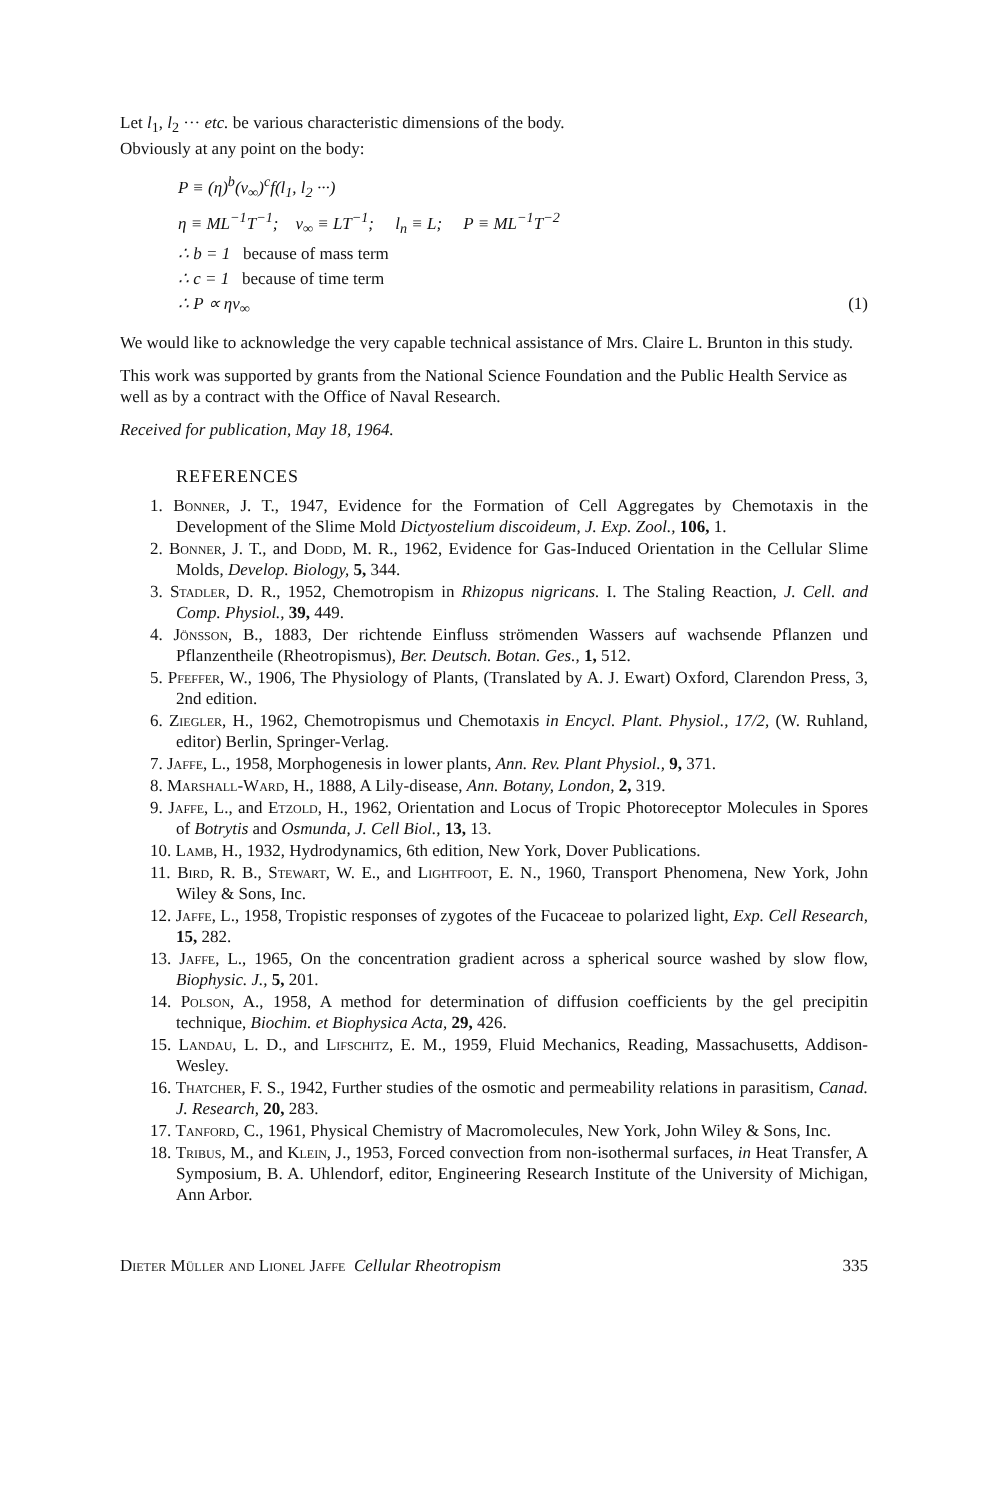Let l<sub>1</sub>, l<sub>2</sub> ··· etc. be various characteristic dimensions of the body.
Obviously at any point on the body:
P ≡ (η)<sup>b</sup>(v<sub>∞</sub>)<sup>c</sup>f(l<sub>1</sub>, l<sub>2</sub> ···)
η ≡ ML<sup>−1</sup>T<sup>−1</sup>; v<sub>∞</sub> ≡ LT<sup>−1</sup>; l<sub>n</sub> ≡ L; P ≡ ML<sup>−1</sup>T<sup>−2</sup>
∴ b = 1 because of mass term
∴ c = 1 because of time term
∴ P ∝ ηv<sub>∞</sub> (1)
We would like to acknowledge the very capable technical assistance of Mrs. Claire L. Brunton in this study.
This work was supported by grants from the National Science Foundation and the Public Health Service as well as by a contract with the Office of Naval Research.
Received for publication, May 18, 1964.
REFERENCES
1. Bonner, J. T., 1947, Evidence for the Formation of Cell Aggregates by Chemotaxis in the Development of the Slime Mold Dictyostelium discoideum, J. Exp. Zool., 106, 1.
2. Bonner, J. T., and Dodd, M. R., 1962, Evidence for Gas-Induced Orientation in the Cellular Slime Molds, Develop. Biology, 5, 344.
3. Stadler, D. R., 1952, Chemotropism in Rhizopus nigricans. I. The Staling Reaction, J. Cell. and Comp. Physiol., 39, 449.
4. Jönsson, B., 1883, Der richtende Einfluss strömenden Wassers auf wachsende Pflanzen und Pflanzentheile (Rheotropismus), Ber. Deutsch. Botan. Ges., 1, 512.
5. Pfeffer, W., 1906, The Physiology of Plants, (Translated by A. J. Ewart) Oxford, Clarendon Press, 3, 2nd edition.
6. Ziegler, H., 1962, Chemotropismus und Chemotaxis in Encycl. Plant. Physiol., 17/2, (W. Ruhland, editor) Berlin, Springer-Verlag.
7. Jaffe, L., 1958, Morphogenesis in lower plants, Ann. Rev. Plant Physiol., 9, 371.
8. Marshall-Ward, H., 1888, A Lily-disease, Ann. Botany, London, 2, 319.
9. Jaffe, L., and Etzold, H., 1962, Orientation and Locus of Tropic Photoreceptor Molecules in Spores of Botrytis and Osmunda, J. Cell Biol., 13, 13.
10. Lamb, H., 1932, Hydrodynamics, 6th edition, New York, Dover Publications.
11. Bird, R. B., Stewart, W. E., and Lightfoot, E. N., 1960, Transport Phenomena, New York, John Wiley & Sons, Inc.
12. Jaffe, L., 1958, Tropistic responses of zygotes of the Fucaceae to polarized light, Exp. Cell Research, 15, 282.
13. Jaffe, L., 1965, On the concentration gradient across a spherical source washed by slow flow, Biophysic. J., 5, 201.
14. Polson, A., 1958, A method for determination of diffusion coefficients by the gel precipitin technique, Biochim. et Biophysica Acta, 29, 426.
15. Landau, L. D., and Lifschitz, E. M., 1959, Fluid Mechanics, Reading, Massachusetts, Addison-Wesley.
16. Thatcher, F. S., 1942, Further studies of the osmotic and permeability relations in parasitism, Canad. J. Research, 20, 283.
17. Tanford, C., 1961, Physical Chemistry of Macromolecules, New York, John Wiley & Sons, Inc.
18. Tribus, M., and Klein, J., 1953, Forced convection from non-isothermal surfaces, in Heat Transfer, A Symposium, B. A. Uhlendorf, editor, Engineering Research Institute of the University of Michigan, Ann Arbor.
Dieter Müller and Lionel Jaffe Cellular Rheotropism 335